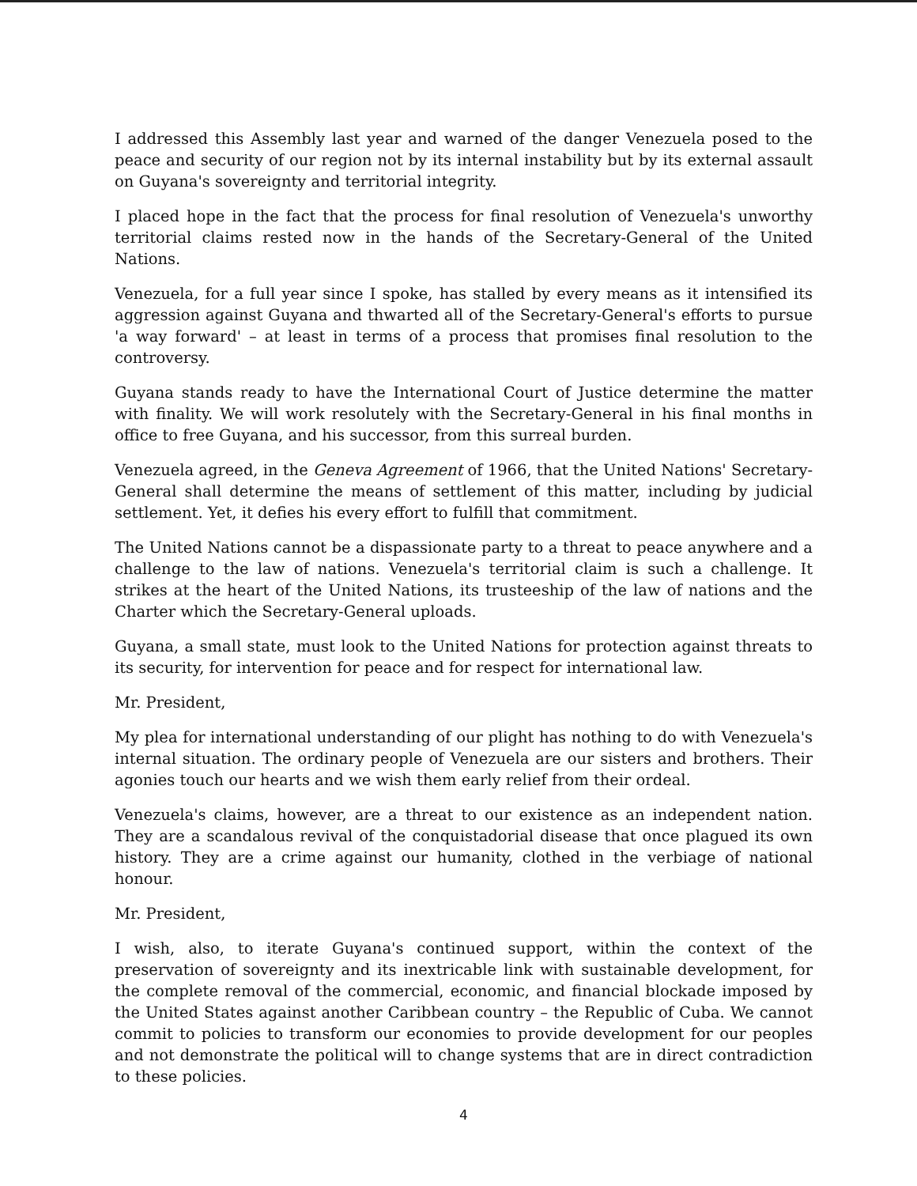I addressed this Assembly last year and warned of the danger Venezuela posed to the peace and security of our region not by its internal instability but by its external assault on Guyana's sovereignty and territorial integrity.
I placed hope in the fact that the process for final resolution of Venezuela's unworthy territorial claims rested now in the hands of the Secretary-General of the United Nations.
Venezuela, for a full year since I spoke, has stalled by every means as it intensified its aggression against Guyana and thwarted all of the Secretary-General's efforts to pursue 'a way forward' – at least in terms of a process that promises final resolution to the controversy.
Guyana stands ready to have the International Court of Justice determine the matter with finality. We will work resolutely with the Secretary-General in his final months in office to free Guyana, and his successor, from this surreal burden.
Venezuela agreed, in the Geneva Agreement of 1966, that the United Nations' Secretary-General shall determine the means of settlement of this matter, including by judicial settlement. Yet, it defies his every effort to fulfill that commitment.
The United Nations cannot be a dispassionate party to a threat to peace anywhere and a challenge to the law of nations. Venezuela's territorial claim is such a challenge. It strikes at the heart of the United Nations, its trusteeship of the law of nations and the Charter which the Secretary-General uploads.
Guyana, a small state, must look to the United Nations for protection against threats to its security, for intervention for peace and for respect for international law.
Mr. President,
My plea for international understanding of our plight has nothing to do with Venezuela's internal situation. The ordinary people of Venezuela are our sisters and brothers. Their agonies touch our hearts and we wish them early relief from their ordeal.
Venezuela's claims, however, are a threat to our existence as an independent nation. They are a scandalous revival of the conquistadorial disease that once plagued its own history. They are a crime against our humanity, clothed in the verbiage of national honour.
Mr. President,
I wish, also, to iterate Guyana's continued support, within the context of the preservation of sovereignty and its inextricable link with sustainable development, for the complete removal of the commercial, economic, and financial blockade imposed by the United States against another Caribbean country – the Republic of Cuba. We cannot commit to policies to transform our economies to provide development for our peoples and not demonstrate the political will to change systems that are in direct contradiction to these policies.
4